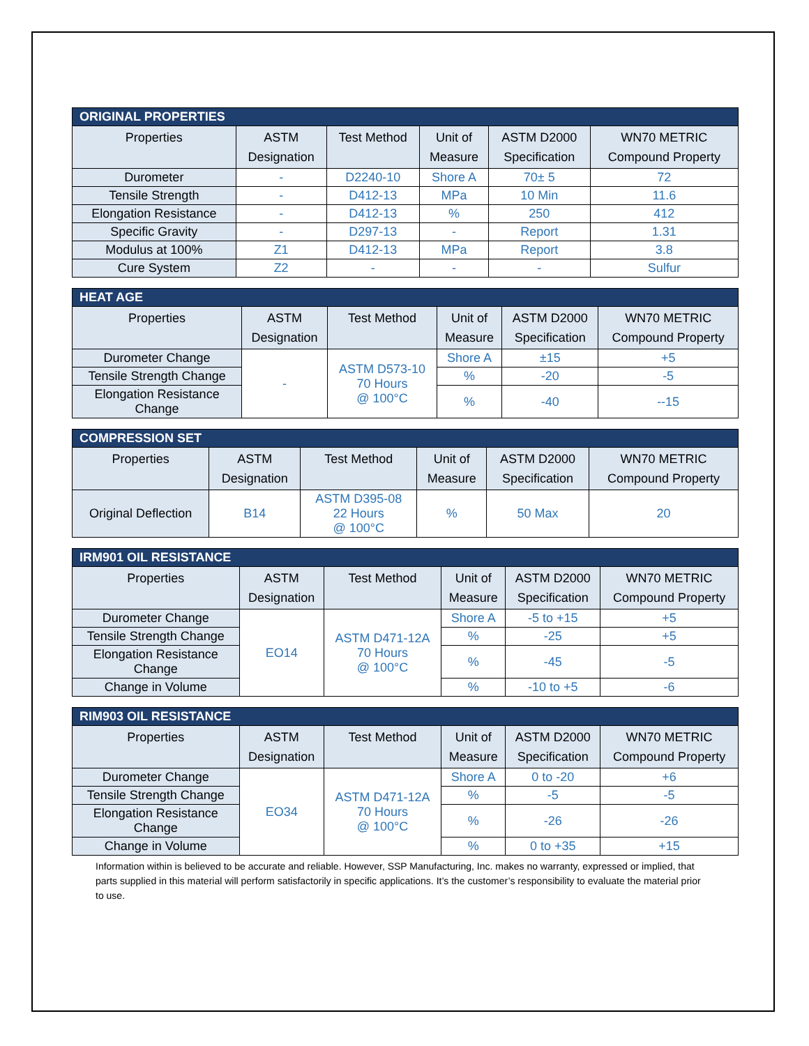| ORIGINAL PROPERTIES | | | | | |
| --- | --- | --- | --- | --- | --- |
| Properties | ASTM Designation | Test Method | Unit of Measure | ASTM D2000 Specification | WN70 METRIC Compound Property |
| Durometer | - | D2240-10 | Shore A | 70± 5 | 72 |
| Tensile Strength | - | D412-13 | MPa | 10 Min | 11.6 |
| Elongation Resistance | - | D412-13 | % | 250 | 412 |
| Specific Gravity | - | D297-13 | - | Report | 1.31 |
| Modulus at 100% | Z1 | D412-13 | MPa | Report | 3.8 |
| Cure System | Z2 | - | - | - | Sulfur |
| HEAT AGE | | | | | |
| --- | --- | --- | --- | --- | --- |
| Properties | ASTM Designation | Test Method | Unit of Measure | ASTM D2000 Specification | WN70 METRIC Compound Property |
| Durometer Change | - | ASTM D573-10 70 Hours @ 100°C | Shore A | ±15 | +5 |
| Tensile Strength Change | | | % | -20 | -5 |
| Elongation Resistance Change | | | % | -40 | --15 |
| COMPRESSION SET | | | | | |
| --- | --- | --- | --- | --- | --- |
| Properties | ASTM Designation | Test Method | Unit of Measure | ASTM D2000 Specification | WN70 METRIC Compound Property |
| Original Deflection | B14 | ASTM D395-08 22 Hours @ 100°C | % | 50 Max | 20 |
| IRM901 OIL RESISTANCE | | | | | |
| --- | --- | --- | --- | --- | --- |
| Properties | ASTM Designation | Test Method | Unit of Measure | ASTM D2000 Specification | WN70 METRIC Compound Property |
| Durometer Change | EO14 | ASTM D471-12A 70 Hours @ 100°C | Shore A | -5 to +15 | +5 |
| Tensile Strength Change | | | % | -25 | +5 |
| Elongation Resistance Change | | | % | -45 | -5 |
| Change in Volume | | | % | -10 to +5 | -6 |
| RIM903 OIL RESISTANCE | | | | | |
| --- | --- | --- | --- | --- | --- |
| Properties | ASTM Designation | Test Method | Unit of Measure | ASTM D2000 Specification | WN70 METRIC Compound Property |
| Durometer Change | EO34 | ASTM D471-12A 70 Hours @ 100°C | Shore A | 0 to -20 | +6 |
| Tensile Strength Change | | | % | -5 | -5 |
| Elongation Resistance Change | | | % | -26 | -26 |
| Change in Volume | | | % | 0 to +35 | +15 |
Information within is believed to be accurate and reliable. However, SSP Manufacturing, Inc. makes no warranty, expressed or implied, that parts supplied in this material will perform satisfactorily in specific applications. It’s the customer’s responsibility to evaluate the material prior to use.